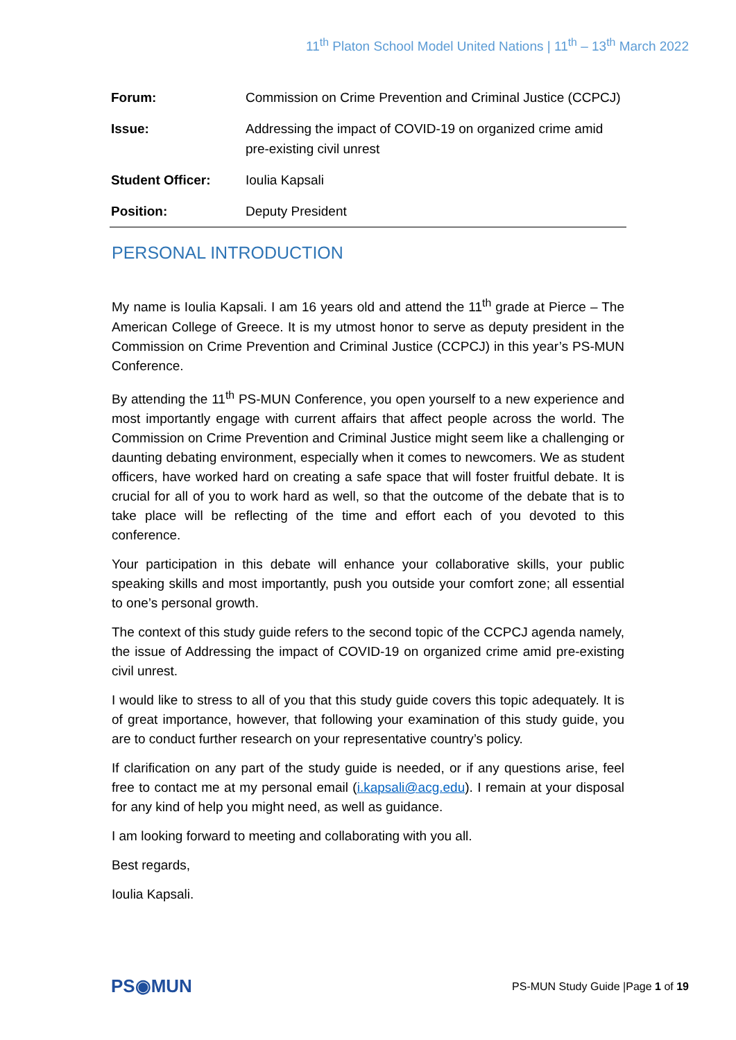11<sup>th</sup> Platon School Model United Nations | 11<sup>th</sup> – 13<sup>th</sup> March 2022
| Forum: | Commission on Crime Prevention and Criminal Justice (CCPCJ) |
| Issue: | Addressing the impact of COVID-19 on organized crime amid pre-existing civil unrest |
| Student Officer: | Ioulia Kapsali |
| Position: | Deputy President |
PERSONAL INTRODUCTION
My name is Ioulia Kapsali. I am 16 years old and attend the 11<sup>th</sup> grade at Pierce – The American College of Greece. It is my utmost honor to serve as deputy president in the Commission on Crime Prevention and Criminal Justice (CCPCJ) in this year’s PS-MUN Conference.
By attending the 11<sup>th</sup> PS-MUN Conference, you open yourself to a new experience and most importantly engage with current affairs that affect people across the world. The Commission on Crime Prevention and Criminal Justice might seem like a challenging or daunting debating environment, especially when it comes to newcomers. We as student officers, have worked hard on creating a safe space that will foster fruitful debate. It is crucial for all of you to work hard as well, so that the outcome of the debate that is to take place will be reflecting of the time and effort each of you devoted to this conference.
Your participation in this debate will enhance your collaborative skills, your public speaking skills and most importantly, push you outside your comfort zone; all essential to one’s personal growth.
The context of this study guide refers to the second topic of the CCPCJ agenda namely, the issue of Addressing the impact of COVID-19 on organized crime amid pre-existing civil unrest.
I would like to stress to all of you that this study guide covers this topic adequately. It is of great importance, however, that following your examination of this study guide, you are to conduct further research on your representative country’s policy.
If clarification on any part of the study guide is needed, or if any questions arise, feel free to contact me at my personal email (i.kapsali@acg.edu). I remain at your disposal for any kind of help you might need, as well as guidance.
I am looking forward to meeting and collaborating with you all.
Best regards,
Ioulia Kapsali.
PS◉MUN
PS-MUN Study Guide |Page 1 of 19